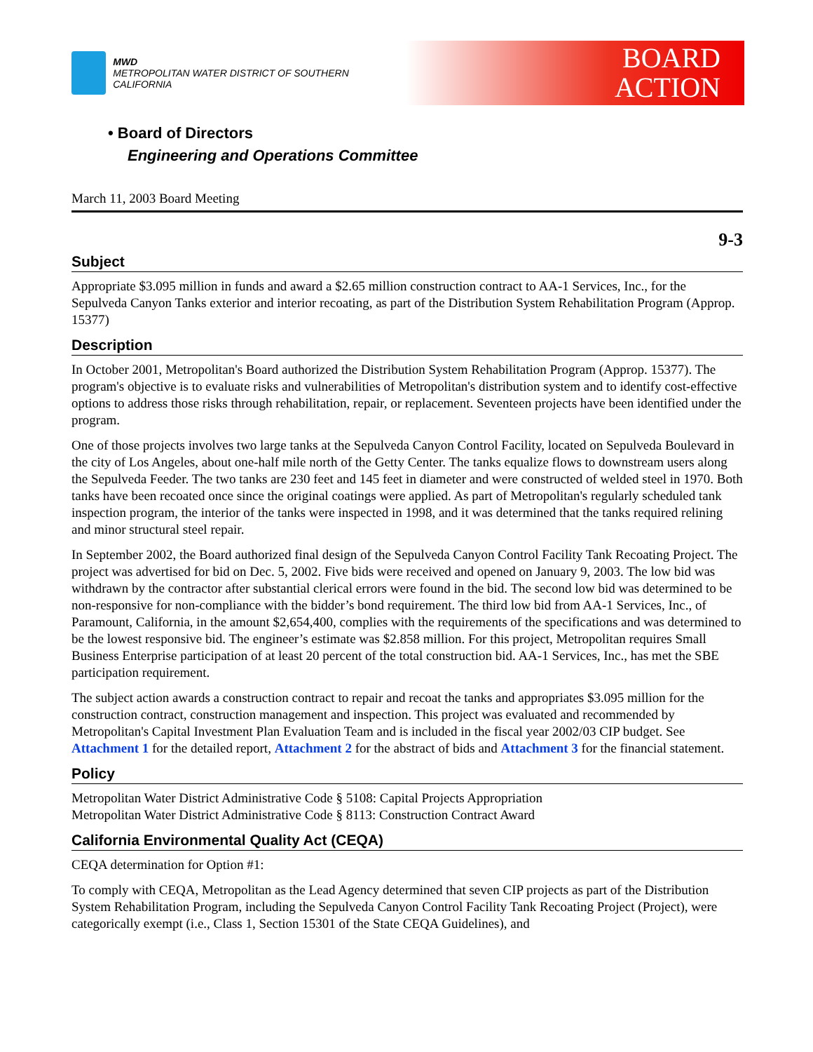MWD
METROPOLITAN WATER DISTRICT OF SOUTHERN CALIFORNIA
BOARD
ACTION
• Board of Directors
Engineering and Operations Committee
March 11, 2003 Board Meeting
9-3
Subject
Appropriate $3.095 million in funds and award a $2.65 million construction contract to AA-1 Services, Inc., for the Sepulveda Canyon Tanks exterior and interior recoating, as part of the Distribution System Rehabilitation Program (Approp. 15377)
Description
In October 2001, Metropolitan's Board authorized the Distribution System Rehabilitation Program (Approp. 15377). The program's objective is to evaluate risks and vulnerabilities of Metropolitan's distribution system and to identify cost-effective options to address those risks through rehabilitation, repair, or replacement. Seventeen projects have been identified under the program.
One of those projects involves two large tanks at the Sepulveda Canyon Control Facility, located on Sepulveda Boulevard in the city of Los Angeles, about one-half mile north of the Getty Center. The tanks equalize flows to downstream users along the Sepulveda Feeder. The two tanks are 230 feet and 145 feet in diameter and were constructed of welded steel in 1970. Both tanks have been recoated once since the original coatings were applied. As part of Metropolitan's regularly scheduled tank inspection program, the interior of the tanks were inspected in 1998, and it was determined that the tanks required relining and minor structural steel repair.
In September 2002, the Board authorized final design of the Sepulveda Canyon Control Facility Tank Recoating Project. The project was advertised for bid on Dec. 5, 2002. Five bids were received and opened on January 9, 2003. The low bid was withdrawn by the contractor after substantial clerical errors were found in the bid. The second low bid was determined to be non-responsive for non-compliance with the bidder’s bond requirement. The third low bid from AA-1 Services, Inc., of Paramount, California, in the amount $2,654,400, complies with the requirements of the specifications and was determined to be the lowest responsive bid. The engineer’s estimate was $2.858 million. For this project, Metropolitan requires Small Business Enterprise participation of at least 20 percent of the total construction bid. AA-1 Services, Inc., has met the SBE participation requirement.
The subject action awards a construction contract to repair and recoat the tanks and appropriates $3.095 million for the construction contract, construction management and inspection. This project was evaluated and recommended by Metropolitan's Capital Investment Plan Evaluation Team and is included in the fiscal year 2002/03 CIP budget. See Attachment 1 for the detailed report, Attachment 2 for the abstract of bids and Attachment 3 for the financial statement.
Policy
Metropolitan Water District Administrative Code § 5108: Capital Projects Appropriation
Metropolitan Water District Administrative Code § 8113: Construction Contract Award
California Environmental Quality Act (CEQA)
CEQA determination for Option #1:
To comply with CEQA, Metropolitan as the Lead Agency determined that seven CIP projects as part of the Distribution System Rehabilitation Program, including the Sepulveda Canyon Control Facility Tank Recoating Project (Project), were categorically exempt (i.e., Class 1, Section 15301 of the State CEQA Guidelines), and